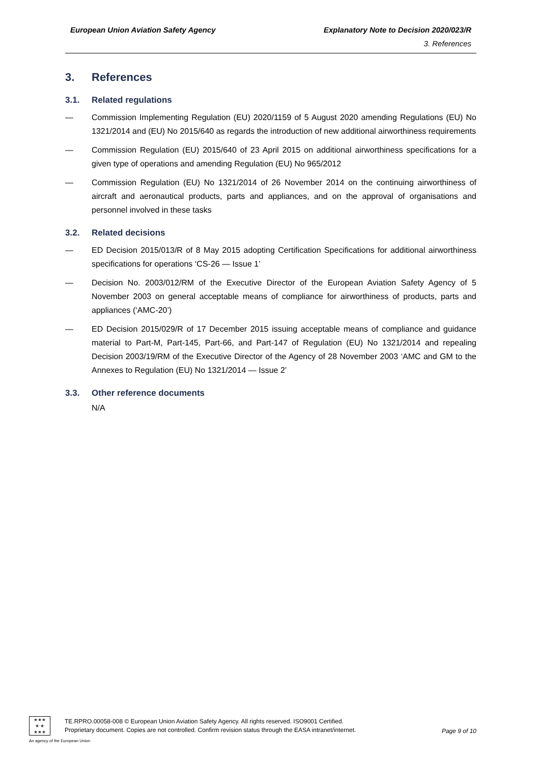European Union Aviation Safety Agency Explanatory Note to Decision 2020/023/R
3. References
3. References
3.1. Related regulations
— Commission Implementing Regulation (EU) 2020/1159 of 5 August 2020 amending Regulations (EU) No 1321/2014 and (EU) No 2015/640 as regards the introduction of new additional airworthiness requirements
— Commission Regulation (EU) 2015/640 of 23 April 2015 on additional airworthiness specifications for a given type of operations and amending Regulation (EU) No 965/2012
— Commission Regulation (EU) No 1321/2014 of 26 November 2014 on the continuing airworthiness of aircraft and aeronautical products, parts and appliances, and on the approval of organisations and personnel involved in these tasks
3.2. Related decisions
— ED Decision 2015/013/R of 8 May 2015 adopting Certification Specifications for additional airworthiness specifications for operations ‘CS-26 — Issue 1’
— Decision No. 2003/012/RM of the Executive Director of the European Aviation Safety Agency of 5 November 2003 on general acceptable means of compliance for airworthiness of products, parts and appliances (‘AMC-20’)
— ED Decision 2015/029/R of 17 December 2015 issuing acceptable means of compliance and guidance material to Part-M, Part-145, Part-66, and Part-147 of Regulation (EU) No 1321/2014 and repealing Decision 2003/19/RM of the Executive Director of the Agency of 28 November 2003 ‘AMC and GM to the Annexes to Regulation (EU) No 1321/2014 — Issue 2’
3.3. Other reference documents
N/A
★★★
★ ★
★★★
TE.RPRO.00058-008 © European Union Aviation Safety Agency. All rights reserved. ISO9001 Certified.
Proprietary document. Copies are not controlled. Confirm revision status through the EASA intranet/internet.
Page 9 of 10
An agency of the European Union